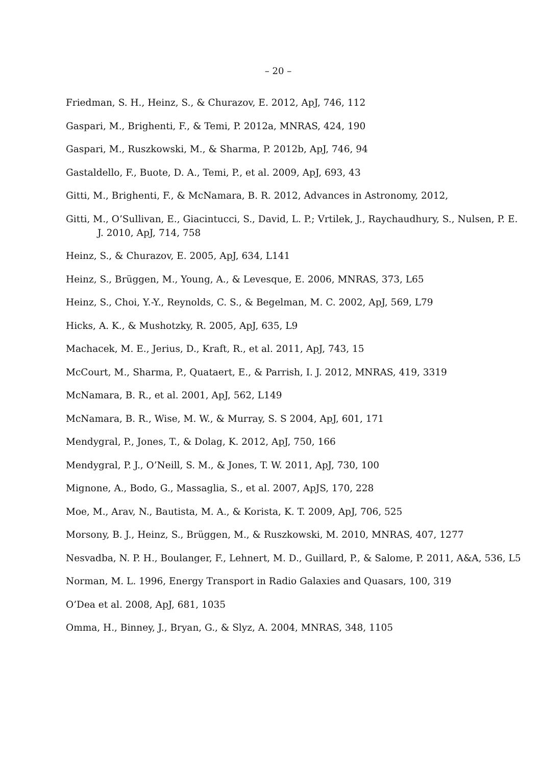– 20 –
Friedman, S. H., Heinz, S., & Churazov, E. 2012, ApJ, 746, 112
Gaspari, M., Brighenti, F., & Temi, P. 2012a, MNRAS, 424, 190
Gaspari, M., Ruszkowski, M., & Sharma, P. 2012b, ApJ, 746, 94
Gastaldello, F., Buote, D. A., Temi, P., et al. 2009, ApJ, 693, 43
Gitti, M., Brighenti, F., & McNamara, B. R. 2012, Advances in Astronomy, 2012,
Gitti, M., O’Sullivan, E., Giacintucci, S., David, L. P.; Vrtilek, J., Raychaudhury, S., Nulsen, P. E. J. 2010, ApJ, 714, 758
Heinz, S., & Churazov, E. 2005, ApJ, 634, L141
Heinz, S., Brüggen, M., Young, A., & Levesque, E. 2006, MNRAS, 373, L65
Heinz, S., Choi, Y.-Y., Reynolds, C. S., & Begelman, M. C. 2002, ApJ, 569, L79
Hicks, A. K., & Mushotzky, R. 2005, ApJ, 635, L9
Machacek, M. E., Jerius, D., Kraft, R., et al. 2011, ApJ, 743, 15
McCourt, M., Sharma, P., Quataert, E., & Parrish, I. J. 2012, MNRAS, 419, 3319
McNamara, B. R., et al. 2001, ApJ, 562, L149
McNamara, B. R., Wise, M. W., & Murray, S. S 2004, ApJ, 601, 171
Mendygral, P., Jones, T., & Dolag, K. 2012, ApJ, 750, 166
Mendygral, P. J., O’Neill, S. M., & Jones, T. W. 2011, ApJ, 730, 100
Mignone, A., Bodo, G., Massaglia, S., et al. 2007, ApJS, 170, 228
Moe, M., Arav, N., Bautista, M. A., & Korista, K. T. 2009, ApJ, 706, 525
Morsony, B. J., Heinz, S., Brüggen, M., & Ruszkowski, M. 2010, MNRAS, 407, 1277
Nesvadba, N. P. H., Boulanger, F., Lehnert, M. D., Guillard, P., & Salome, P. 2011, A&A, 536, L5
Norman, M. L. 1996, Energy Transport in Radio Galaxies and Quasars, 100, 319
O’Dea et al. 2008, ApJ, 681, 1035
Omma, H., Binney, J., Bryan, G., & Slyz, A. 2004, MNRAS, 348, 1105